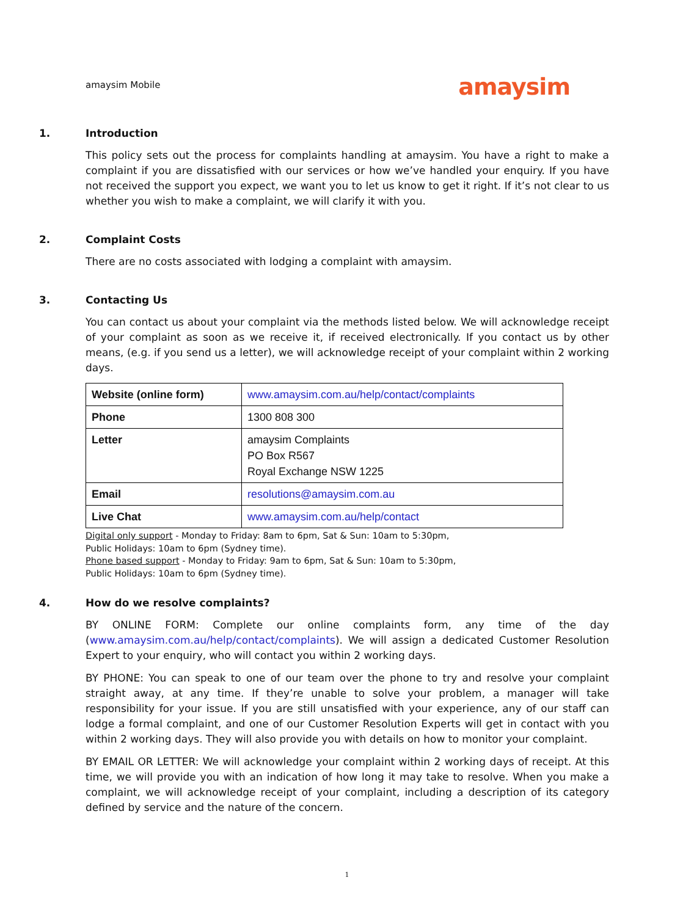amaysim Mobile
amaysim
1. Introduction
This policy sets out the process for complaints handling at amaysim. You have a right to make a complaint if you are dissatisfied with our services or how we’ve handled your enquiry. If you have not received the support you expect, we want you to let us know to get it right. If it’s not clear to us whether you wish to make a complaint, we will clarify it with you.
2. Complaint Costs
There are no costs associated with lodging a complaint with amaysim.
3. Contacting Us
You can contact us about your complaint via the methods listed below. We will acknowledge receipt of your complaint as soon as we receive it, if received electronically. If you contact us by other means, (e.g. if you send us a letter), we will acknowledge receipt of your complaint within 2 working days.
| Website (online form) | www.amaysim.com.au/help/contact/complaints |
| Phone | 1300 808 300 |
| Letter | amaysim Complaints PO Box R567 Royal Exchange NSW 1225 |
| Email | resolutions@amaysim.com.au |
| Live Chat | www.amaysim.com.au/help/contact |
Digital only support - Monday to Friday: 8am to 6pm, Sat & Sun: 10am to 5:30pm,
Public Holidays: 10am to 6pm (Sydney time).
Phone based support - Monday to Friday: 9am to 6pm, Sat & Sun: 10am to 5:30pm,
Public Holidays: 10am to 6pm (Sydney time).
4. How do we resolve complaints?
BY ONLINE FORM: Complete our online complaints form, any time of the day (www.amaysim.com.au/help/contact/complaints). We will assign a dedicated Customer Resolution Expert to your enquiry, who will contact you within 2 working days.
BY PHONE: You can speak to one of our team over the phone to try and resolve your complaint straight away, at any time. If they’re unable to solve your problem, a manager will take responsibility for your issue. If you are still unsatisfied with your experience, any of our staff can lodge a formal complaint, and one of our Customer Resolution Experts will get in contact with you within 2 working days. They will also provide you with details on how to monitor your complaint.
BY EMAIL OR LETTER: We will acknowledge your complaint within 2 working days of receipt. At this time, we will provide you with an indication of how long it may take to resolve. When you make a complaint, we will acknowledge receipt of your complaint, including a description of its category defined by service and the nature of the concern.
1